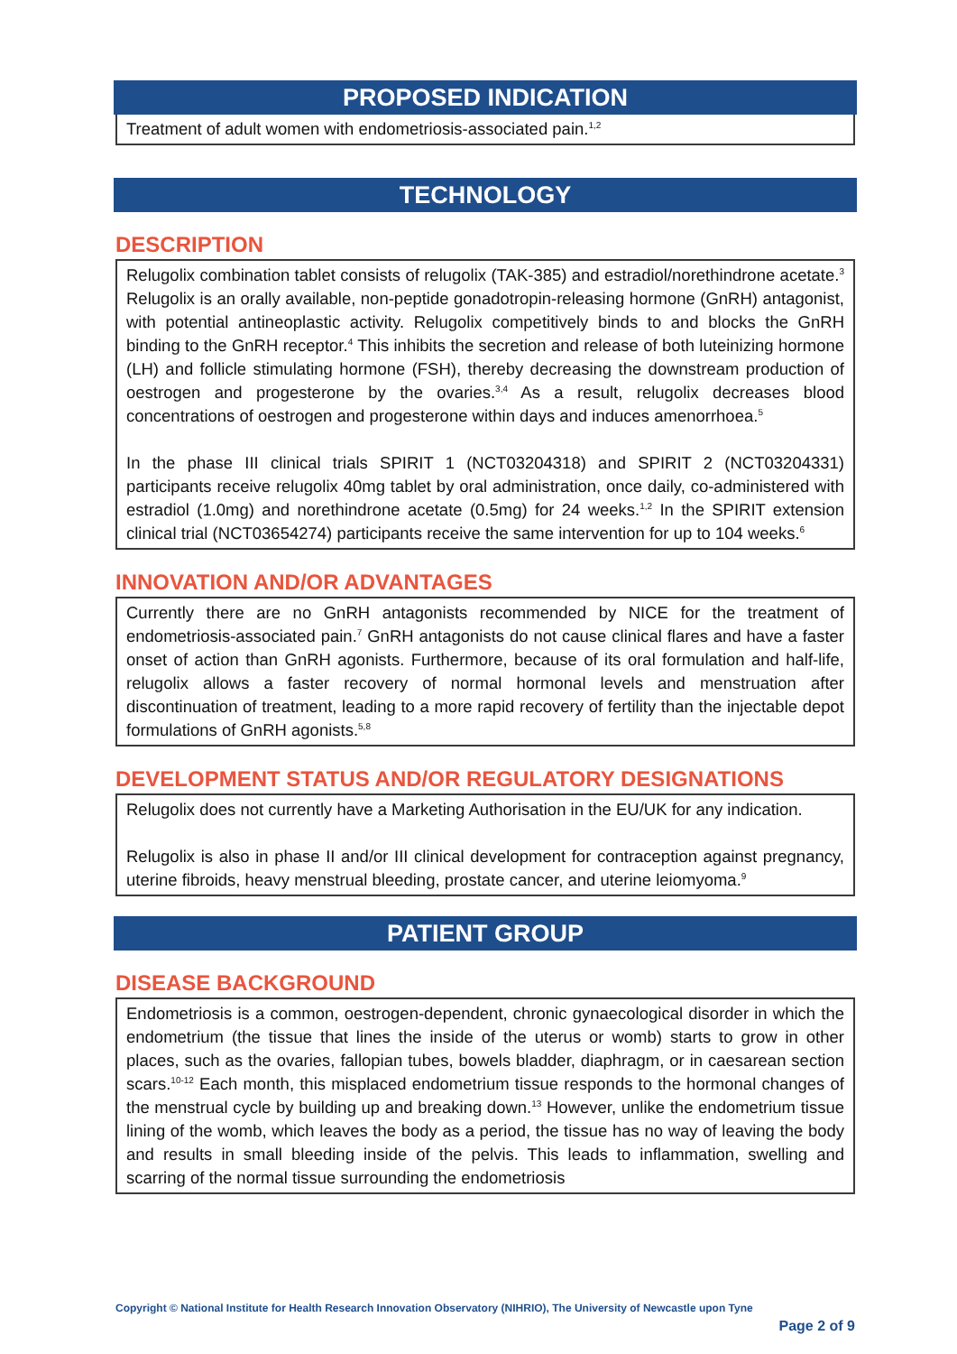PROPOSED INDICATION
Treatment of adult women with endometriosis-associated pain.<sup>1,2</sup>
TECHNOLOGY
DESCRIPTION
Relugolix combination tablet consists of relugolix (TAK-385) and estradiol/norethindrone acetate.<sup>3</sup> Relugolix is an orally available, non-peptide gonadotropin-releasing hormone (GnRH) antagonist, with potential antineoplastic activity. Relugolix competitively binds to and blocks the GnRH binding to the GnRH receptor.<sup>4</sup> This inhibits the secretion and release of both luteinizing hormone (LH) and follicle stimulating hormone (FSH), thereby decreasing the downstream production of oestrogen and progesterone by the ovaries.<sup>3,4</sup> As a result, relugolix decreases blood concentrations of oestrogen and progesterone within days and induces amenorrhoea.<sup>5</sup>
In the phase III clinical trials SPIRIT 1 (NCT03204318) and SPIRIT 2 (NCT03204331) participants receive relugolix 40mg tablet by oral administration, once daily, co-administered with estradiol (1.0mg) and norethindrone acetate (0.5mg) for 24 weeks.<sup>1,2</sup> In the SPIRIT extension clinical trial (NCT03654274) participants receive the same intervention for up to 104 weeks.<sup>6</sup>
INNOVATION AND/OR ADVANTAGES
Currently there are no GnRH antagonists recommended by NICE for the treatment of endometriosis-associated pain.<sup>7</sup> GnRH antagonists do not cause clinical flares and have a faster onset of action than GnRH agonists. Furthermore, because of its oral formulation and half-life, relugolix allows a faster recovery of normal hormonal levels and menstruation after discontinuation of treatment, leading to a more rapid recovery of fertility than the injectable depot formulations of GnRH agonists.<sup>5,8</sup>
DEVELOPMENT STATUS AND/OR REGULATORY DESIGNATIONS
Relugolix does not currently have a Marketing Authorisation in the EU/UK for any indication.
Relugolix is also in phase II and/or III clinical development for contraception against pregnancy, uterine fibroids, heavy menstrual bleeding, prostate cancer, and uterine leiomyoma.<sup>9</sup>
PATIENT GROUP
DISEASE BACKGROUND
Endometriosis is a common, oestrogen-dependent, chronic gynaecological disorder in which the endometrium (the tissue that lines the inside of the uterus or womb) starts to grow in other places, such as the ovaries, fallopian tubes, bowels bladder, diaphragm, or in caesarean section scars.<sup>10-12</sup> Each month, this misplaced endometrium tissue responds to the hormonal changes of the menstrual cycle by building up and breaking down.<sup>13</sup> However, unlike the endometrium tissue lining of the womb, which leaves the body as a period, the tissue has no way of leaving the body and results in small bleeding inside of the pelvis. This leads to inflammation, swelling and scarring of the normal tissue surrounding the endometriosis
Copyright © National Institute for Health Research Innovation Observatory (NIHRIO), The University of Newcastle upon Tyne
Page 2 of 9